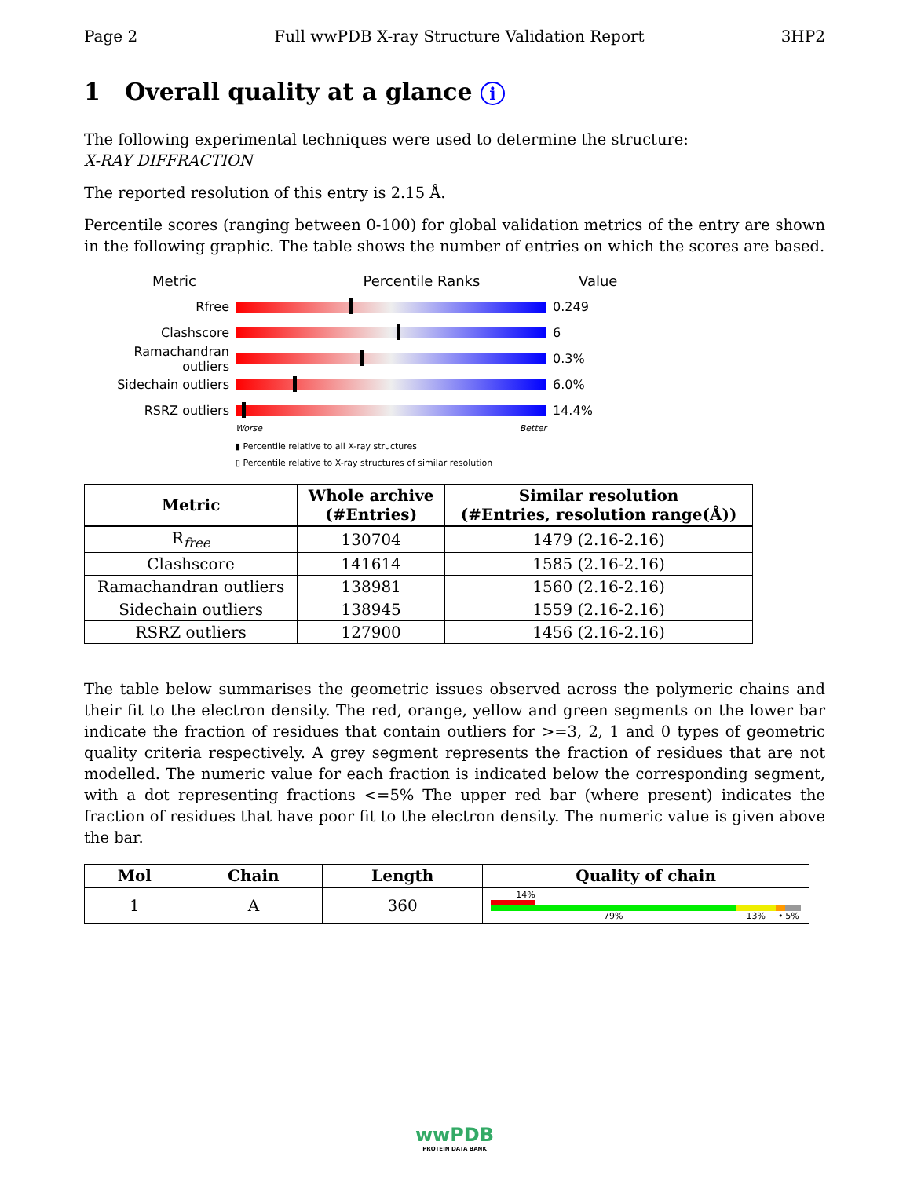Page 2 Full wwPDB X-ray Structure Validation Report 3HP2
1 Overall quality at a glance i
The following experimental techniques were used to determine the structure:
X-RAY DIFFRACTION
The reported resolution of this entry is 2.15 Å.
Percentile scores (ranging between 0-100) for global validation metrics of the entry are shown in the following graphic. The table shows the number of entries on which the scores are based.
Metric Percentile Ranks Value
Rfree 0.249
Clashscore 6
Ramachandran outliers
0.3%
Sidechain outliers 6.0%
RSRZ outliers 14.4%
Worse Better
▮ Percentile relative to all X-ray structures
▯ Percentile relative to X-ray structures of similar resolution
| Metric | Whole archive (#Entries) | Similar resolution (#Entries, resolution range(Å)) |
| --- | --- | --- |
| R<sub>free</sub> | 130704 | 1479 (2.16-2.16) |
| Clashscore | 141614 | 1585 (2.16-2.16) |
| Ramachandran outliers | 138981 | 1560 (2.16-2.16) |
| Sidechain outliers | 138945 | 1559 (2.16-2.16) |
| RSRZ outliers | 127900 | 1456 (2.16-2.16) |
The table below summarises the geometric issues observed across the polymeric chains and their fit to the electron density. The red, orange, yellow and green segments on the lower bar indicate the fraction of residues that contain outliers for >=3, 2, 1 and 0 types of geometric quality criteria respectively. A grey segment represents the fraction of residues that are not modelled. The numeric value for each fraction is indicated below the corresponding segment, with a dot representing fractions <=5% The upper red bar (where present) indicates the fraction of residues that have poor fit to the electron density. The numeric value is given above the bar.
| Mol | Chain | Length | Quality of chain |
| --- | --- | --- | --- |
| 1 | A | 360 | 14% 79% 13% • 5% |
wwPDB
PROTEIN DATA BANK